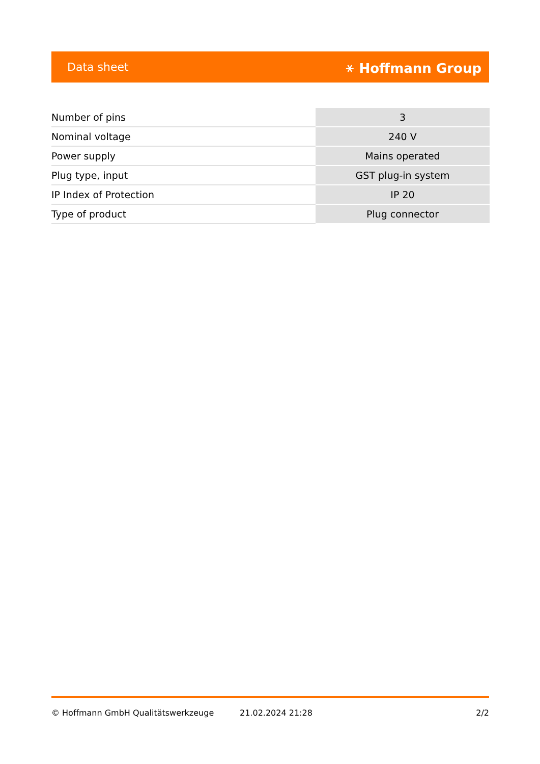Data sheet ⚹ Hoffmann Group
| Number of pins | 3 |
| Nominal voltage | 240 V |
| Power supply | Mains operated |
| Plug type, input | GST plug-in system |
| IP Index of Protection | IP 20 |
| Type of product | Plug connector |
© Hoffmann GmbH Qualitätswerkzeuge 21.02.2024 21:28 2/2